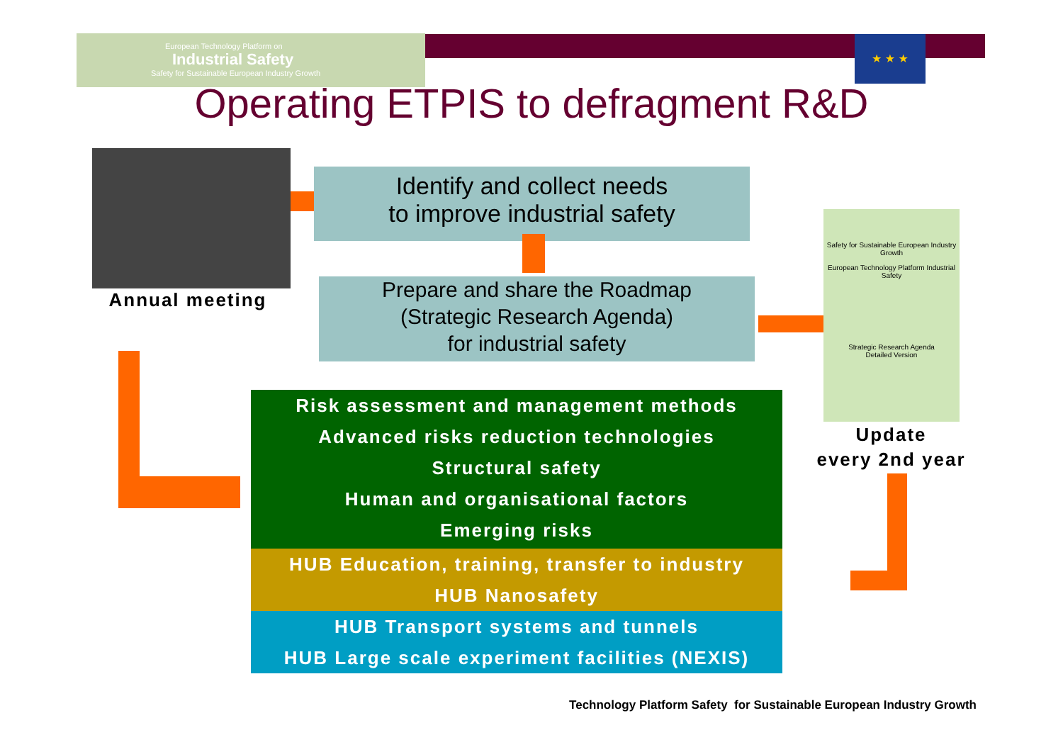European Technology Platform on
Industrial Safety
Safety for Sustainable European Industry Growth
★ ★ ★
Operating ETPIS to defragment R&D
Annual meeting
Identify and collect needs
to improve industrial safety
Prepare and share the Roadmap
(Strategic Research Agenda)
for industrial safety
Safety for Sustainable European Industry Growth
European Technology Platform Industrial Safety
Strategic Research Agenda
Detailed Version
Update
every 2nd year
Risk assessment and management methods
Advanced risks reduction technologies
Structural safety
Human and organisational factors
Emerging risks
HUB Education, training, transfer to industry
HUB Nanosafety
HUB Transport systems and tunnels
HUB Large scale experiment facilities (NEXIS)
Technology Platform Safety for Sustainable European Industry Growth